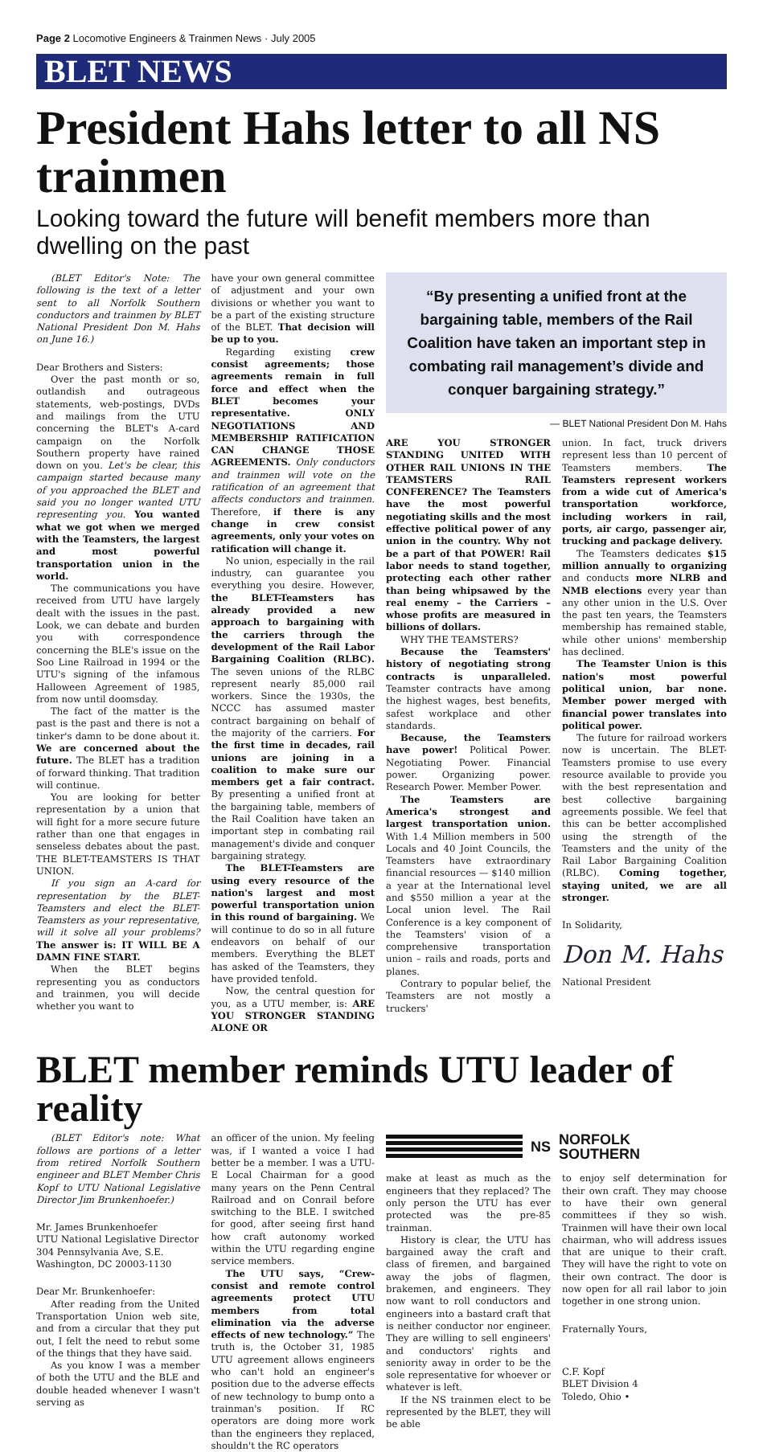Page 2 Locomotive Engineers & Trainmen News · July 2005
BLET NEWS
President Hahs letter to all NS trainmen
Looking toward the future will benefit members more than dwelling on the past
(BLET Editor's Note: The following is the text of a letter sent to all Norfolk Southern conductors and trainmen by BLET National President Don M. Hahs on June 16.)
Dear Brothers and Sisters:
Over the past month or so, outlandish and outrageous statements, web-postings, DVDs and mailings from the UTU concerning the BLET's A-card campaign on the Norfolk Southern property have rained down on you. Let's be clear, this campaign started because many of you approached the BLET and said you no longer wanted UTU representing you. You wanted what we got when we merged with the Teamsters, the largest and most powerful transportation union in the world.
The communications you have received from UTU have largely dealt with the issues in the past. Look, we can debate and burden you with correspondence concerning the BLE's issue on the Soo Line Railroad in 1994 or the UTU's signing of the infamous Halloween Agreement of 1985, from now until doomsday.
The fact of the matter is the past is the past and there is not a tinker's damn to be done about it. We are concerned about the future. The BLET has a tradition of forward thinking. That tradition will continue.
You are looking for better representation by a union that will fight for a more secure future rather than one that engages in senseless debates about the past. THE BLET-TEAMSTERS IS THAT UNION.
If you sign an A-card for representation by the BLET-Teamsters and elect the BLET-Teamsters as your representative, will it solve all your problems? The answer is: IT WILL BE A DAMN FINE START.
When the BLET begins representing you as conductors and trainmen, you will decide whether you want to
have your own general committee of adjustment and your own divisions or whether you want to be a part of the existing structure of the BLET. That decision will be up to you.
Regarding existing crew consist agreements; those agreements remain in full force and effect when the BLET becomes your representative. ONLY NEGOTIATIONS AND MEMBERSHIP RATIFICATION CAN CHANGE THOSE AGREEMENTS. Only conductors and trainmen will vote on the ratification of an agreement that affects conductors and trainmen. Therefore, if there is any change in crew consist agreements, only your votes on ratification will change it.
No union, especially in the rail industry, can guarantee you everything you desire. However, the BLET-Teamsters has already provided a new approach to bargaining with the carriers through the development of the Rail Labor Bargaining Coalition (RLBC). The seven unions of the RLBC represent nearly 85,000 rail workers. Since the 1930s, the NCCC has assumed master contract bargaining on behalf of the majority of the carriers. For the first time in decades, rail unions are joining in a coalition to make sure our members get a fair contract. By presenting a unified front at the bargaining table, members of the Rail Coalition have taken an important step in combating rail management's divide and conquer bargaining strategy.
The BLET-Teamsters are using every resource of the nation's largest and most powerful transportation union in this round of bargaining. We will continue to do so in all future endeavors on behalf of our members. Everything the BLET has asked of the Teamsters, they have provided tenfold.
Now, the central question for you, as a UTU member, is: ARE YOU STRONGER STANDING ALONE OR
“By presenting a unified front at the bargaining table, members of the Rail Coalition have taken an important step in combating rail management’s divide and conquer bargaining strategy.”
— BLET National President Don M. Hahs
ARE YOU STRONGER STANDING UNITED WITH OTHER RAIL UNIONS IN THE TEAMSTERS RAIL CONFERENCE? The Teamsters have the most powerful negotiating skills and the most effective political power of any union in the country. Why not be a part of that POWER! Rail labor needs to stand together, protecting each other rather than being whipsawed by the real enemy – the Carriers – whose profits are measured in billions of dollars.
WHY THE TEAMSTERS?
Because the Teamsters' history of negotiating strong contracts is unparalleled. Teamster contracts have among the highest wages, best benefits, safest workplace and other standards.
Because, the Teamsters have power! Political Power. Negotiating Power. Financial power. Organizing power. Research Power. Member Power.
The Teamsters are America's strongest and largest transportation union. With 1.4 Million members in 500 Locals and 40 Joint Councils, the Teamsters have extraordinary financial resources — $140 million a year at the International level and $550 million a year at the Local union level. The Rail Conference is a key component of the Teamsters' vision of a comprehensive transportation union – rails and roads, ports and planes.
Contrary to popular belief, the Teamsters are not mostly a truckers'
union. In fact, truck drivers represent less than 10 percent of Teamsters members. The Teamsters represent workers from a wide cut of America's transportation workforce, including workers in rail, ports, air cargo, passenger air, trucking and package delivery.
The Teamsters dedicates $15 million annually to organizing and conducts more NLRB and NMB elections every year than any other union in the U.S. Over the past ten years, the Teamsters membership has remained stable, while other unions' membership has declined.
The Teamster Union is this nation's most powerful political union, bar none. Member power merged with financial power translates into political power.
The future for railroad workers now is uncertain. The BLET-Teamsters promise to use every resource available to provide you with the best representation and best collective bargaining agreements possible. We feel that this can be better accomplished using the strength of the Teamsters and the unity of the Rail Labor Bargaining Coalition (RLBC). Coming together, staying united, we are all stronger.
In Solidarity,
Don M. Hahs
National President
BLET member reminds UTU leader of reality
(BLET Editor's note: What follows are portions of a letter from retired Norfolk Southern engineer and BLET Member Chris Kopf to UTU National Legislative Director Jim Brunkenhoefer.)
Mr. James Brunkenhoefer
UTU National Legislative Director
304 Pennsylvania Ave, S.E.
Washington, DC 20003-1130
Dear Mr. Brunkenhoefer:
After reading from the United Transportation Union web site, and from a circular that they put out, I felt the need to rebut some of the things that they have said.
As you know I was a member of both the UTU and the BLE and double headed whenever I wasn't serving as
an officer of the union. My feeling was, if I wanted a voice I had better be a member. I was a UTU-E Local Chairman for a good many years on the Penn Central Railroad and on Conrail before switching to the BLE. I switched for good, after seeing first hand how craft autonomy worked within the UTU regarding engine service members.
The UTU says, “Crew-consist and remote control agreements protect UTU members from total elimination via the adverse effects of new technology.” The truth is, the October 31, 1985 UTU agreement allows engineers who can't hold an engineer's position due to the adverse effects of new technology to bump onto a trainman's position. If RC operators are doing more work than the engineers they replaced, shouldn't the RC operators
NS
NORFOLK
SOUTHERN
make at least as much as the engineers that they replaced? The only person the UTU has ever protected was the pre-85 trainman.
History is clear, the UTU has bargained away the craft and class of firemen, and bargained away the jobs of flagmen, brakemen, and engineers. They now want to roll conductors and engineers into a bastard craft that is neither conductor nor engineer. They are willing to sell engineers' and conductors' rights and seniority away in order to be the sole representative for whoever or whatever is left.
If the NS trainmen elect to be represented by the BLET, they will be able
to enjoy self determination for their own craft. They may choose to have their own general committees if they so wish. Trainmen will have their own local chairman, who will address issues that are unique to their craft. They will have the right to vote on their own contract. The door is now open for all rail labor to join together in one strong union.
Fraternally Yours,
C.F. Kopf
BLET Division 4
Toledo, Ohio •